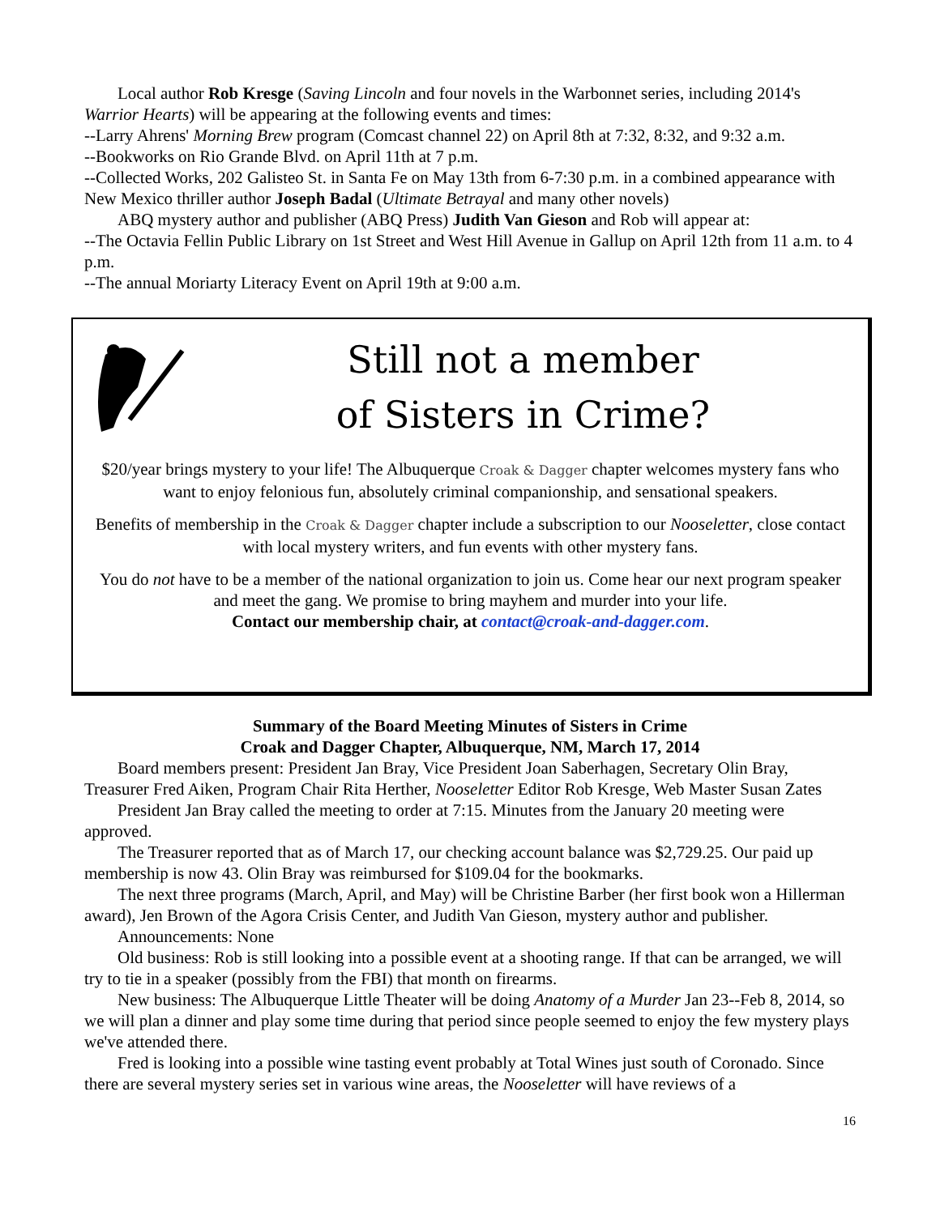Local author Rob Kresge (Saving Lincoln and four novels in the Warbonnet series, including 2014's Warrior Hearts) will be appearing at the following events and times:
--Larry Ahrens' Morning Brew program (Comcast channel 22) on April 8th at 7:32, 8:32, and 9:32 a.m.
--Bookworks on Rio Grande Blvd. on April 11th at 7 p.m.
--Collected Works, 202 Galisteo St. in Santa Fe on May 13th from 6-7:30 p.m. in a combined appearance with New Mexico thriller author Joseph Badal (Ultimate Betrayal and many other novels)
ABQ mystery author and publisher (ABQ Press) Judith Van Gieson and Rob will appear at:
--The Octavia Fellin Public Library on 1st Street and West Hill Avenue in Gallup on April 12th from 11 a.m. to 4 p.m.
--The annual Moriarty Literacy Event on April 19th at 9:00 a.m.
Still not a member
of Sisters in Crime?
$20/year brings mystery to your life! The Albuquerque Croak & Dagger chapter welcomes mystery fans who want to enjoy felonious fun, absolutely criminal companionship, and sensational speakers.
Benefits of membership in the Croak & Dagger chapter include a subscription to our Nooseletter, close contact with local mystery writers, and fun events with other mystery fans.
You do not have to be a member of the national organization to join us. Come hear our next program speaker and meet the gang. We promise to bring mayhem and murder into your life.
Contact our membership chair, at contact@croak-and-dagger.com.
Summary of the Board Meeting Minutes of Sisters in Crime
Croak and Dagger Chapter, Albuquerque, NM, March 17, 2014
Board members present: President Jan Bray, Vice President Joan Saberhagen, Secretary Olin Bray, Treasurer Fred Aiken, Program Chair Rita Herther, Nooseletter Editor Rob Kresge, Web Master Susan Zates
President Jan Bray called the meeting to order at 7:15. Minutes from the January 20 meeting were approved.
The Treasurer reported that as of March 17, our checking account balance was $2,729.25. Our paid up membership is now 43. Olin Bray was reimbursed for $109.04 for the bookmarks.
The next three programs (March, April, and May) will be Christine Barber (her first book won a Hillerman award), Jen Brown of the Agora Crisis Center, and Judith Van Gieson, mystery author and publisher.
Announcements: None
Old business: Rob is still looking into a possible event at a shooting range. If that can be arranged, we will try to tie in a speaker (possibly from the FBI) that month on firearms.
New business: The Albuquerque Little Theater will be doing Anatomy of a Murder Jan 23--Feb 8, 2014, so we will plan a dinner and play some time during that period since people seemed to enjoy the few mystery plays we've attended there.
Fred is looking into a possible wine tasting event probably at Total Wines just south of Coronado. Since there are several mystery series set in various wine areas, the Nooseletter will have reviews of a
16